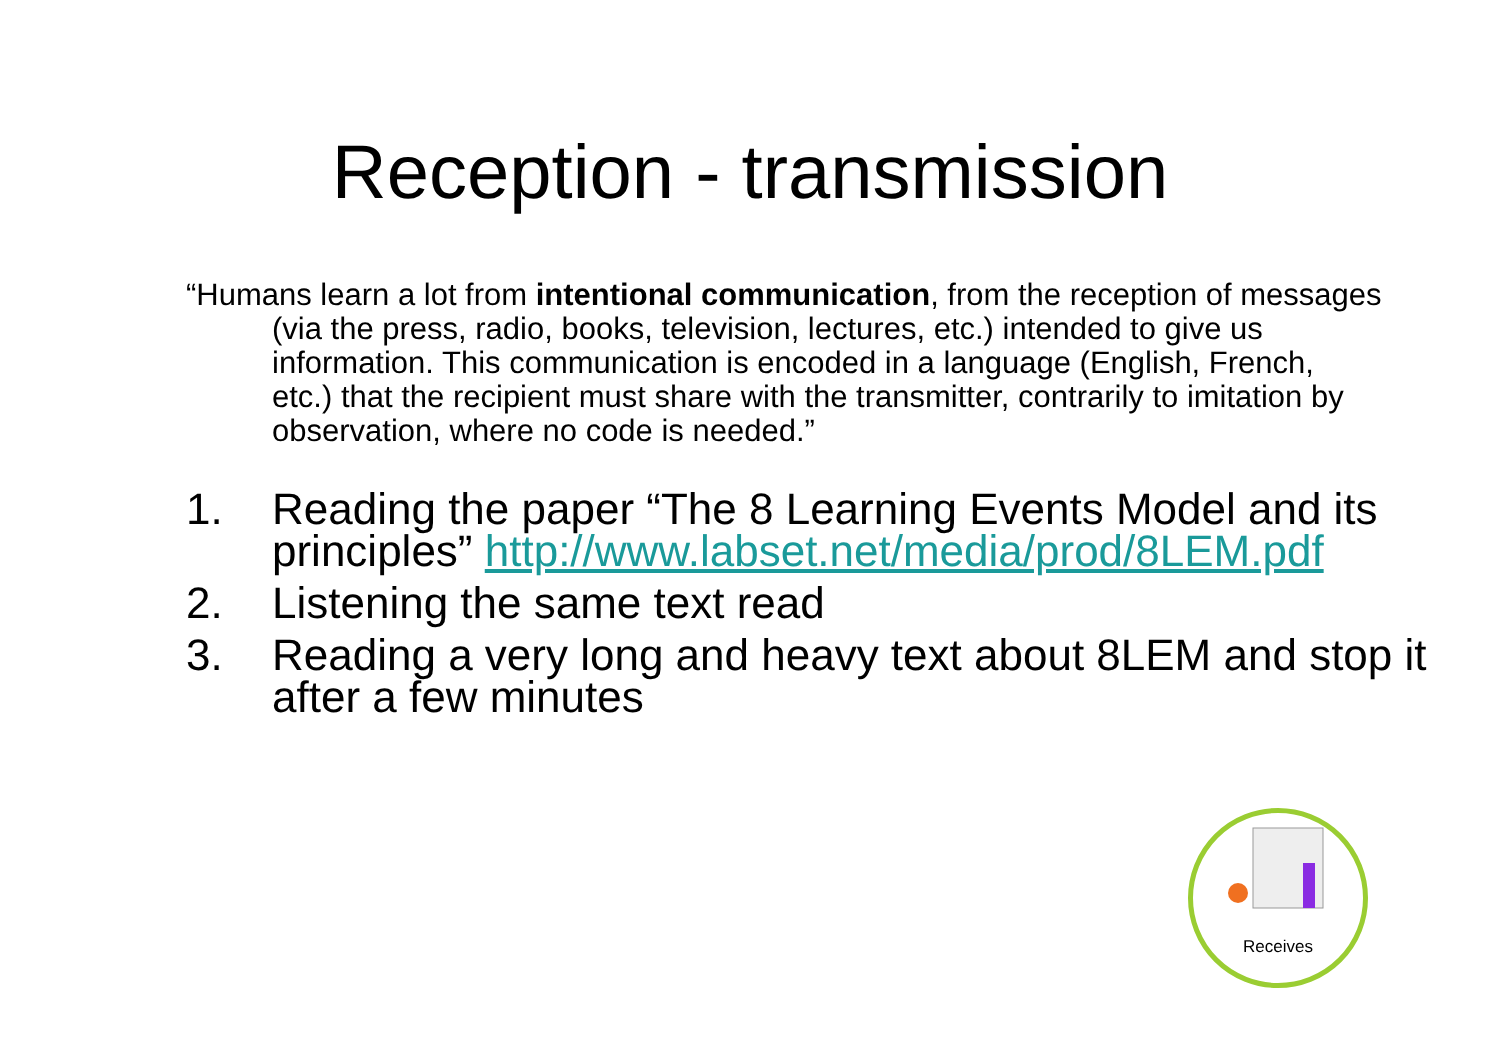Reception - transmission
“Humans learn a lot from intentional communication, from the reception of messages (via the press, radio, books, television, lectures, etc.) intended to give us information. This communication is encoded in a language (English, French, etc.) that the recipient must share with the transmitter, contrarily to imitation by observation, where no code is needed.”
1. Reading the paper “The 8 Learning Events Model and its principles” http://www.labset.net/media/prod/8LEM.pdf
2. Listening the same text read
3. Reading a very long and heavy text about 8LEM and stop it after a few minutes
Receives